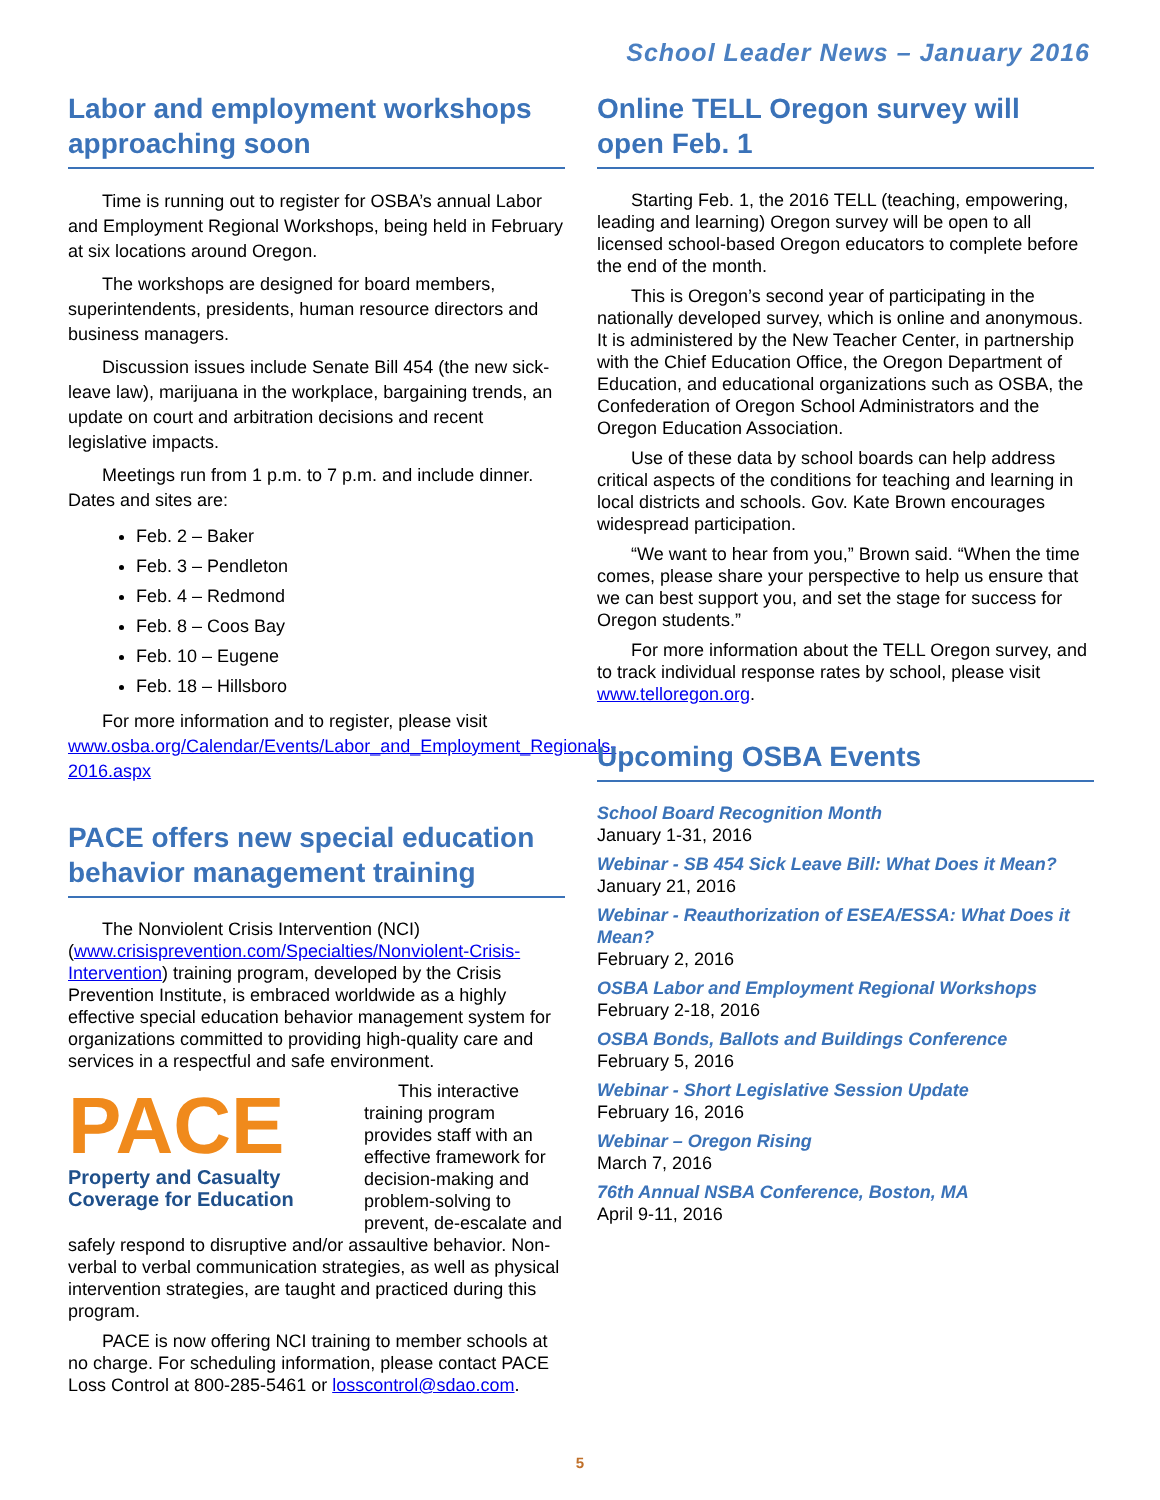School Leader News – January 2016
Labor and employment workshops approaching soon
Time is running out to register for OSBA’s annual Labor and Employment Regional Workshops, being held in February at six locations around Oregon.
The workshops are designed for board members, superintendents, presidents, human resource directors and business managers.
Discussion issues include Senate Bill 454 (the new sick-leave law), marijuana in the workplace, bargaining trends, an update on court and arbitration decisions and recent legislative impacts.
Meetings run from 1 p.m. to 7 p.m. and include dinner. Dates and sites are:
Feb. 2 – Baker
Feb. 3 – Pendleton
Feb. 4 – Redmond
Feb. 8 – Coos Bay
Feb. 10 – Eugene
Feb. 18 – Hillsboro
For more information and to register, please visit www.osba.org/Calendar/Events/Labor_and_Employment_Regionals-2016.aspx
PACE offers new special education behavior management training
The Nonviolent Crisis Intervention (NCI) (www.crisisprevention.com/Specialties/Nonviolent-Crisis-Intervention) training program, developed by the Crisis Prevention Institute, is embraced worldwide as a highly effective special education behavior management system for organizations committed to providing high-quality care and services in a respectful and safe environment.
PACE
Property and Casualty Coverage for Education
This interactive training program provides staff with an effective framework for decision-making and problem-solving to prevent, de-escalate and safely respond to disruptive and/or assaultive behavior. Non-verbal to verbal communication strategies, as well as physical intervention strategies, are taught and practiced during this program.
PACE is now offering NCI training to member schools at no charge. For scheduling information, please contact PACE Loss Control at 800-285-5461 or losscontrol@sdao.com.
Online TELL Oregon survey will open Feb. 1
Starting Feb. 1, the 2016 TELL (teaching, empowering, leading and learning) Oregon survey will be open to all licensed school-based Oregon educators to complete before the end of the month.
This is Oregon’s second year of participating in the nationally developed survey, which is online and anonymous. It is administered by the New Teacher Center, in partnership with the Chief Education Office, the Oregon Department of Education, and educational organizations such as OSBA, the Confederation of Oregon School Administrators and the Oregon Education Association.
Use of these data by school boards can help address critical aspects of the conditions for teaching and learning in local districts and schools. Gov. Kate Brown encourages widespread participation.
“We want to hear from you,” Brown said. “When the time comes, please share your perspective to help us ensure that we can best support you, and set the stage for success for Oregon students.”
For more information about the TELL Oregon survey, and to track individual response rates by school, please visit www.telloregon.org.
Upcoming OSBA Events
School Board Recognition Month
January 1-31, 2016
Webinar - SB 454 Sick Leave Bill: What Does it Mean?
January 21, 2016
Webinar - Reauthorization of ESEA/ESSA: What Does it Mean?
February 2, 2016
OSBA Labor and Employment Regional Workshops
February 2-18, 2016
OSBA Bonds, Ballots and Buildings Conference
February 5, 2016
Webinar - Short Legislative Session Update
February 16, 2016
Webinar – Oregon Rising
March 7, 2016
76th Annual NSBA Conference, Boston, MA
April 9-11, 2016
5